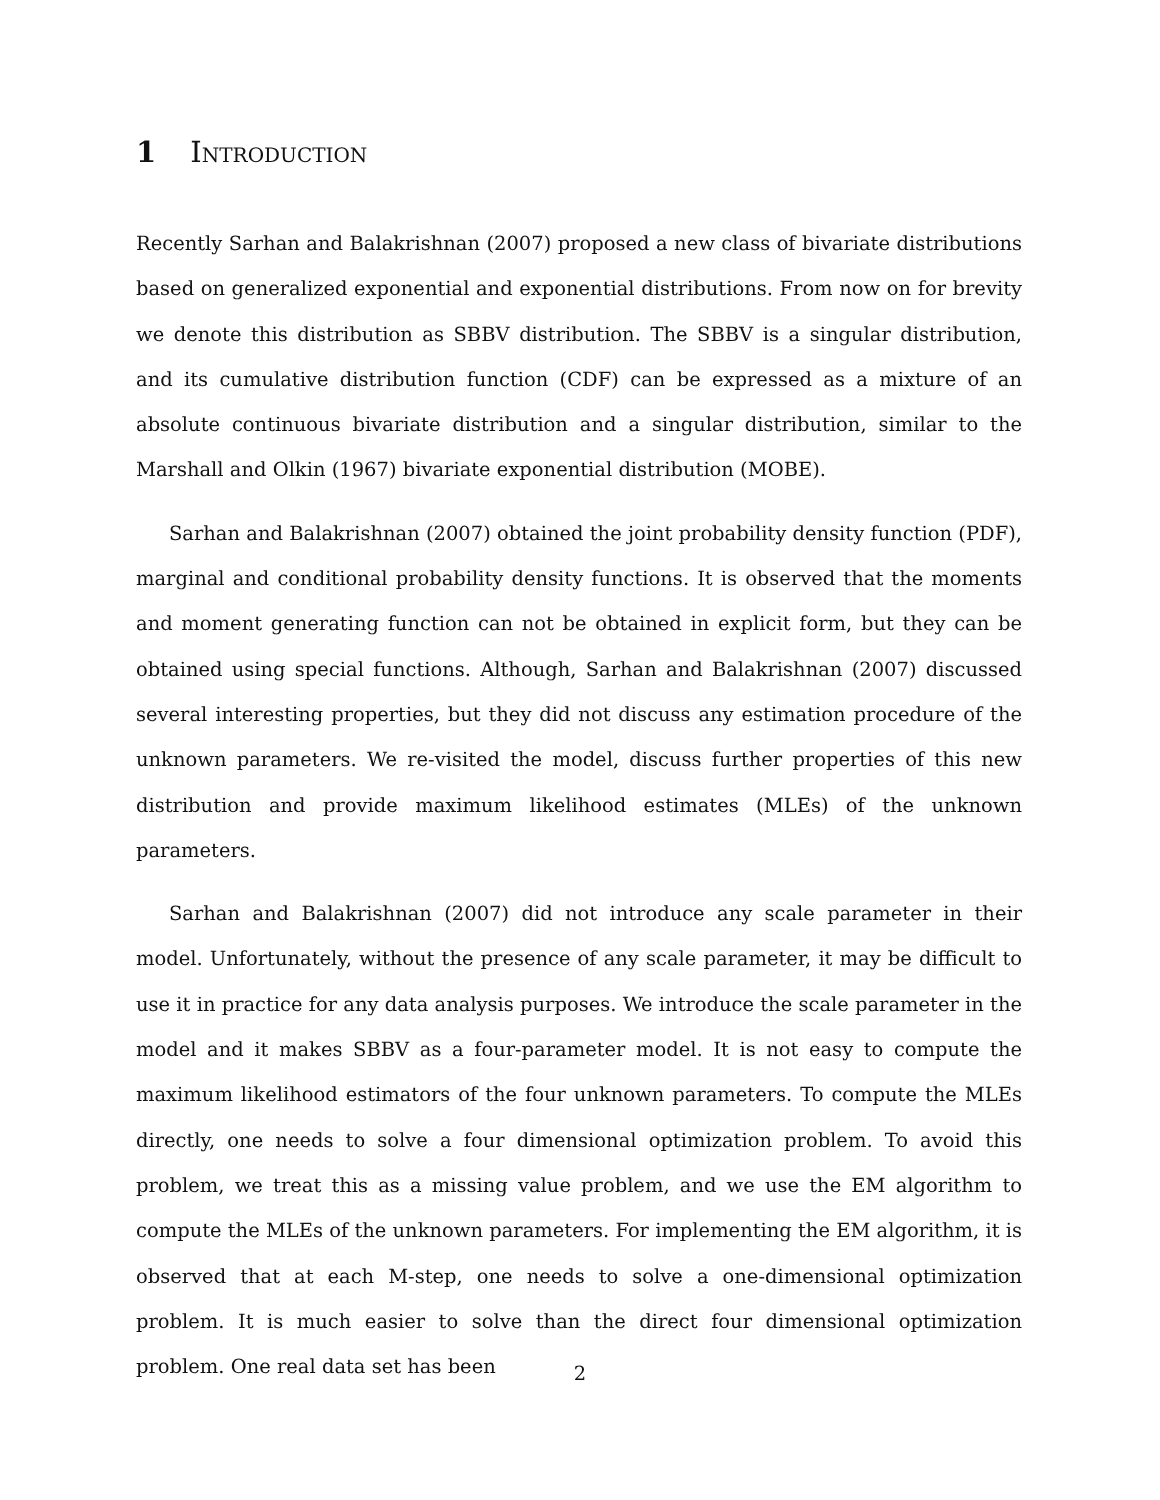1 Introduction
Recently Sarhan and Balakrishnan (2007) proposed a new class of bivariate distributions based on generalized exponential and exponential distributions. From now on for brevity we denote this distribution as SBBV distribution. The SBBV is a singular distribution, and its cumulative distribution function (CDF) can be expressed as a mixture of an absolute continuous bivariate distribution and a singular distribution, similar to the Marshall and Olkin (1967) bivariate exponential distribution (MOBE).
Sarhan and Balakrishnan (2007) obtained the joint probability density function (PDF), marginal and conditional probability density functions. It is observed that the moments and moment generating function can not be obtained in explicit form, but they can be obtained using special functions. Although, Sarhan and Balakrishnan (2007) discussed several interesting properties, but they did not discuss any estimation procedure of the unknown parameters. We re-visited the model, discuss further properties of this new distribution and provide maximum likelihood estimates (MLEs) of the unknown parameters.
Sarhan and Balakrishnan (2007) did not introduce any scale parameter in their model. Unfortunately, without the presence of any scale parameter, it may be difficult to use it in practice for any data analysis purposes. We introduce the scale parameter in the model and it makes SBBV as a four-parameter model. It is not easy to compute the maximum likelihood estimators of the four unknown parameters. To compute the MLEs directly, one needs to solve a four dimensional optimization problem. To avoid this problem, we treat this as a missing value problem, and we use the EM algorithm to compute the MLEs of the unknown parameters. For implementing the EM algorithm, it is observed that at each M-step, one needs to solve a one-dimensional optimization problem. It is much easier to solve than the direct four dimensional optimization problem. One real data set has been
2